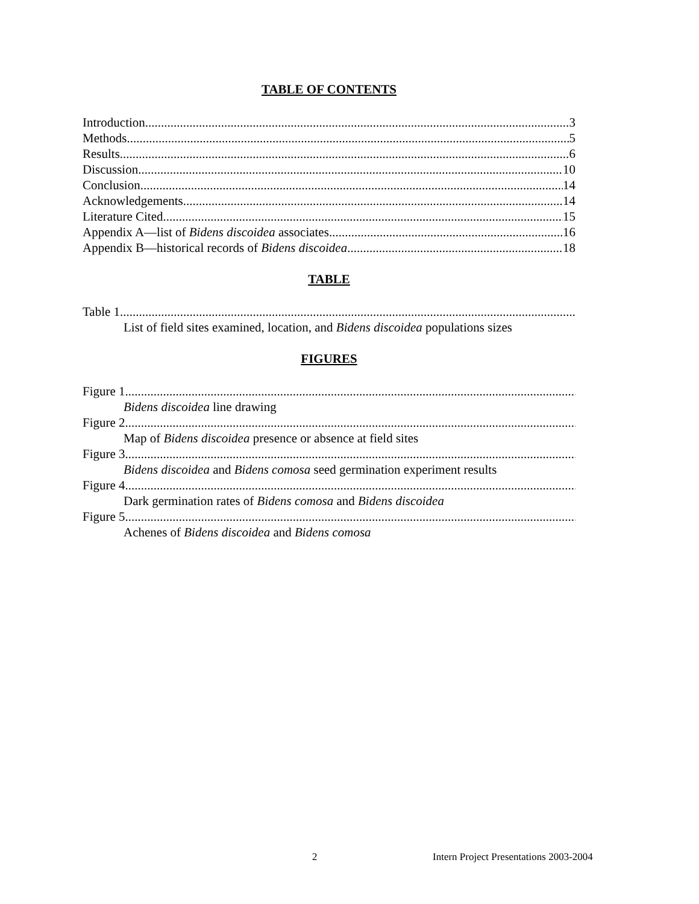TABLE OF CONTENTS
Introduction 3
Methods 5
Results 6
Discussion 10
Conclusion 14
Acknowledgements 14
Literature Cited 15
Appendix A—list of Bidens discoidea associates 16
Appendix B—historical records of Bidens discoidea 18
TABLE
Table 1
List of field sites examined, location, and Bidens discoidea populations sizes
FIGURES
Figure 1
Bidens discoidea line drawing
Figure 2
Map of Bidens discoidea presence or absence at field sites
Figure 3
Bidens discoidea and Bidens comosa seed germination experiment results
Figure 4
Dark germination rates of Bidens comosa and Bidens discoidea
Figure 5
Achenes of Bidens discoidea and Bidens comosa
2 Intern Project Presentations 2003-2004